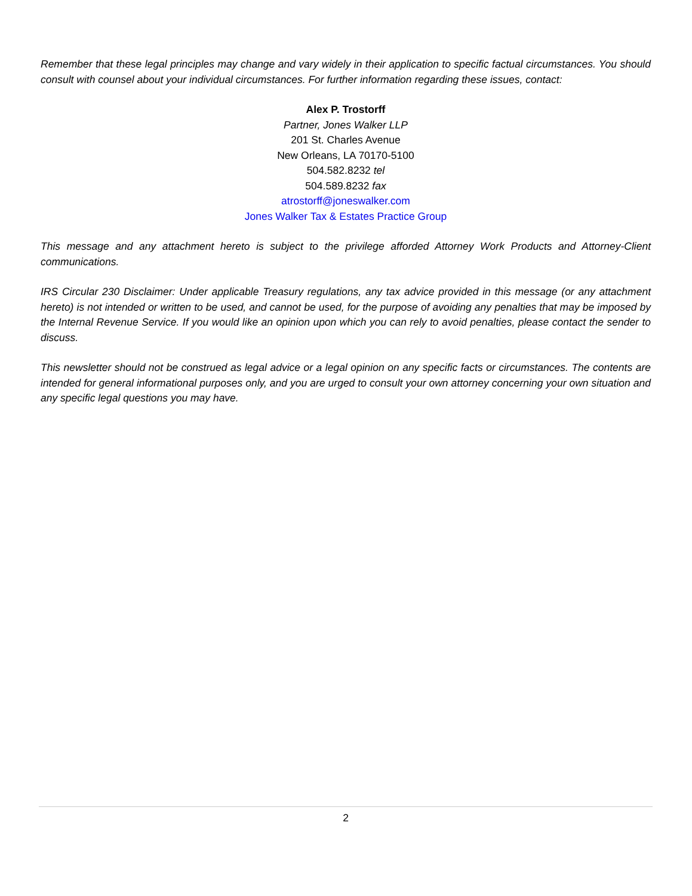Remember that these legal principles may change and vary widely in their application to specific factual circumstances. You should consult with counsel about your individual circumstances. For further information regarding these issues, contact:
Alex P. Trostorff
Partner, Jones Walker LLP
201 St. Charles Avenue
New Orleans, LA 70170-5100
504.582.8232 tel
504.589.8232 fax
atrostorff@joneswalker.com
Jones Walker Tax & Estates Practice Group
This message and any attachment hereto is subject to the privilege afforded Attorney Work Products and Attorney-Client communications.
IRS Circular 230 Disclaimer: Under applicable Treasury regulations, any tax advice provided in this message (or any attachment hereto) is not intended or written to be used, and cannot be used, for the purpose of avoiding any penalties that may be imposed by the Internal Revenue Service. If you would like an opinion upon which you can rely to avoid penalties, please contact the sender to discuss.
This newsletter should not be construed as legal advice or a legal opinion on any specific facts or circumstances. The contents are intended for general informational purposes only, and you are urged to consult your own attorney concerning your own situation and any specific legal questions you may have.
2